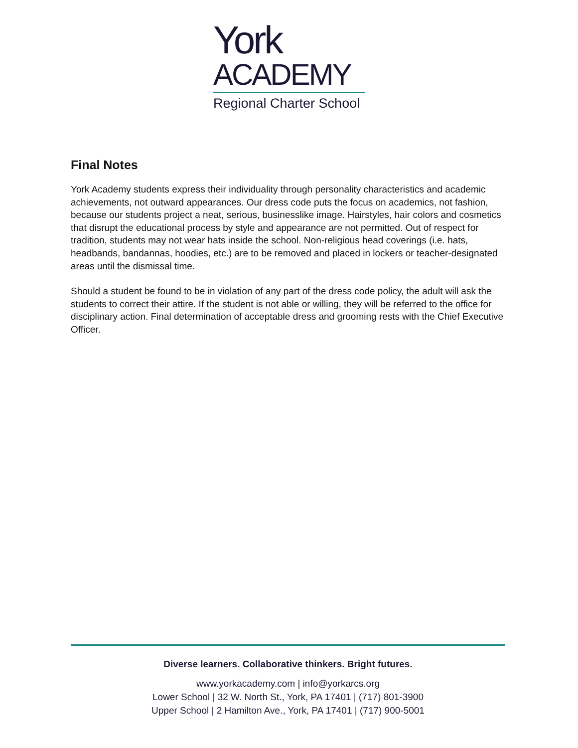York
ACADEMY
Regional Charter School
Final Notes
York Academy students express their individuality through personality characteristics and academic achievements, not outward appearances. Our dress code puts the focus on academics, not fashion, because our students project a neat, serious, businesslike image. Hairstyles, hair colors and cosmetics that disrupt the educational process by style and appearance are not permitted. Out of respect for tradition, students may not wear hats inside the school. Non-religious head coverings (i.e. hats, headbands, bandannas, hoodies, etc.) are to be removed and placed in lockers or teacher-designated areas until the dismissal time.
Should a student be found to be in violation of any part of the dress code policy, the adult will ask the students to correct their attire. If the student is not able or willing, they will be referred to the office for disciplinary action. Final determination of acceptable dress and grooming rests with the Chief Executive Officer.
Diverse learners. Collaborative thinkers. Bright futures.
www.yorkacademy.com | info@yorkarcs.org
Lower School | 32 W. North St., York, PA 17401 | (717) 801-3900
Upper School | 2 Hamilton Ave., York, PA 17401 | (717) 900-5001